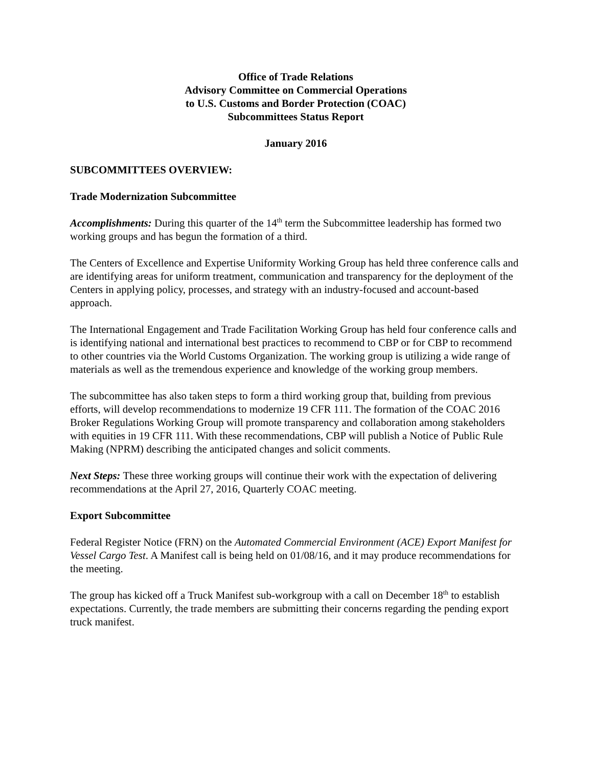Office of Trade Relations
Advisory Committee on Commercial Operations
to U.S. Customs and Border Protection (COAC)
Subcommittees Status Report
January 2016
SUBCOMMITTEES OVERVIEW:
Trade Modernization Subcommittee
Accomplishments: During this quarter of the 14<sup>th</sup> term the Subcommittee leadership has formed two working groups and has begun the formation of a third.
The Centers of Excellence and Expertise Uniformity Working Group has held three conference calls and are identifying areas for uniform treatment, communication and transparency for the deployment of the Centers in applying policy, processes, and strategy with an industry-focused and account-based approach.
The International Engagement and Trade Facilitation Working Group has held four conference calls and is identifying national and international best practices to recommend to CBP or for CBP to recommend to other countries via the World Customs Organization. The working group is utilizing a wide range of materials as well as the tremendous experience and knowledge of the working group members.
The subcommittee has also taken steps to form a third working group that, building from previous efforts, will develop recommendations to modernize 19 CFR 111. The formation of the COAC 2016 Broker Regulations Working Group will promote transparency and collaboration among stakeholders with equities in 19 CFR 111. With these recommendations, CBP will publish a Notice of Public Rule Making (NPRM) describing the anticipated changes and solicit comments.
Next Steps: These three working groups will continue their work with the expectation of delivering recommendations at the April 27, 2016, Quarterly COAC meeting.
Export Subcommittee
Federal Register Notice (FRN) on the Automated Commercial Environment (ACE) Export Manifest for Vessel Cargo Test. A Manifest call is being held on 01/08/16, and it may produce recommendations for the meeting.
The group has kicked off a Truck Manifest sub-workgroup with a call on December 18<sup>th</sup> to establish expectations. Currently, the trade members are submitting their concerns regarding the pending export truck manifest.